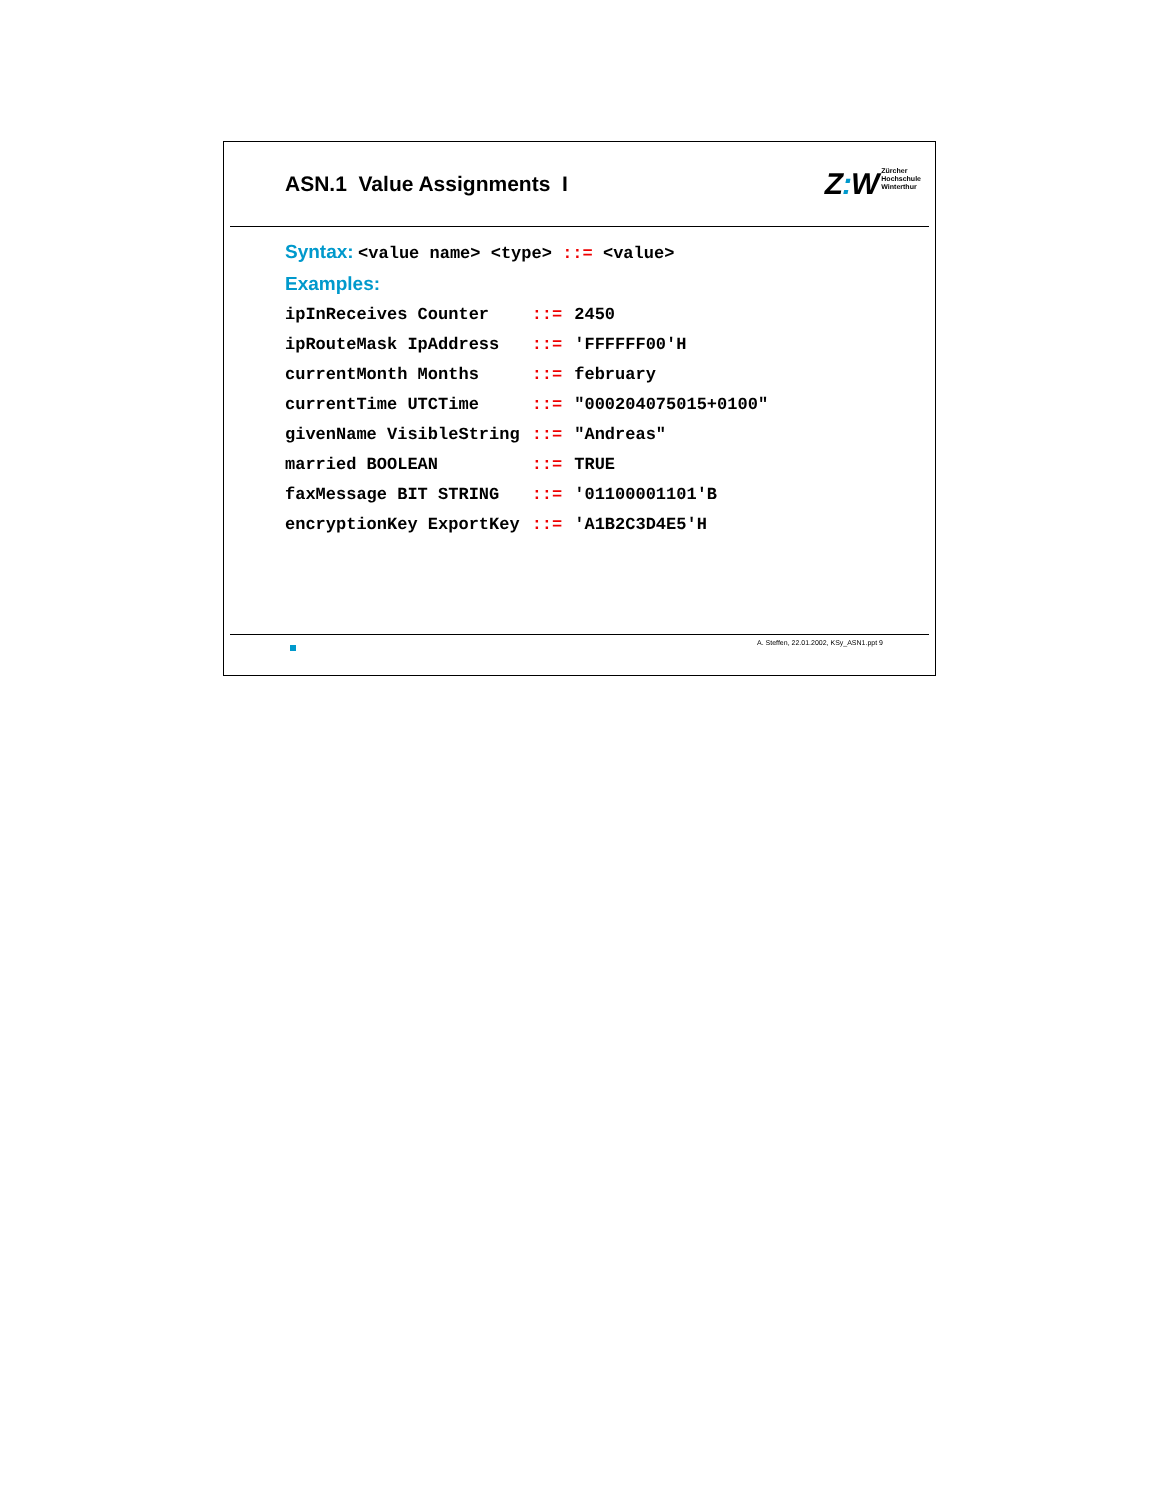ASN.1 Value Assignments I
Z: W
Zürcher
Hochschule
Winterthur
Syntax: <value name> <type> ::= <value>
Examples:
| ipInReceives Counter | ::= | 2450 |
| ipRouteMask IpAddress | ::= | 'FFFFFF00'H |
| currentMonth Months | ::= | february |
| currentTime UTCTime | ::= | "000204075015+0100" |
| givenName VisibleString | ::= | "Andreas" |
| married BOOLEAN | ::= | TRUE |
| faxMessage BIT STRING | ::= | '01100001101'B |
| encryptionKey ExportKey | ::= | 'A1B2C3D4E5'H |
A. Steffen, 22.01.2002, KSy_ASN1.ppt 9